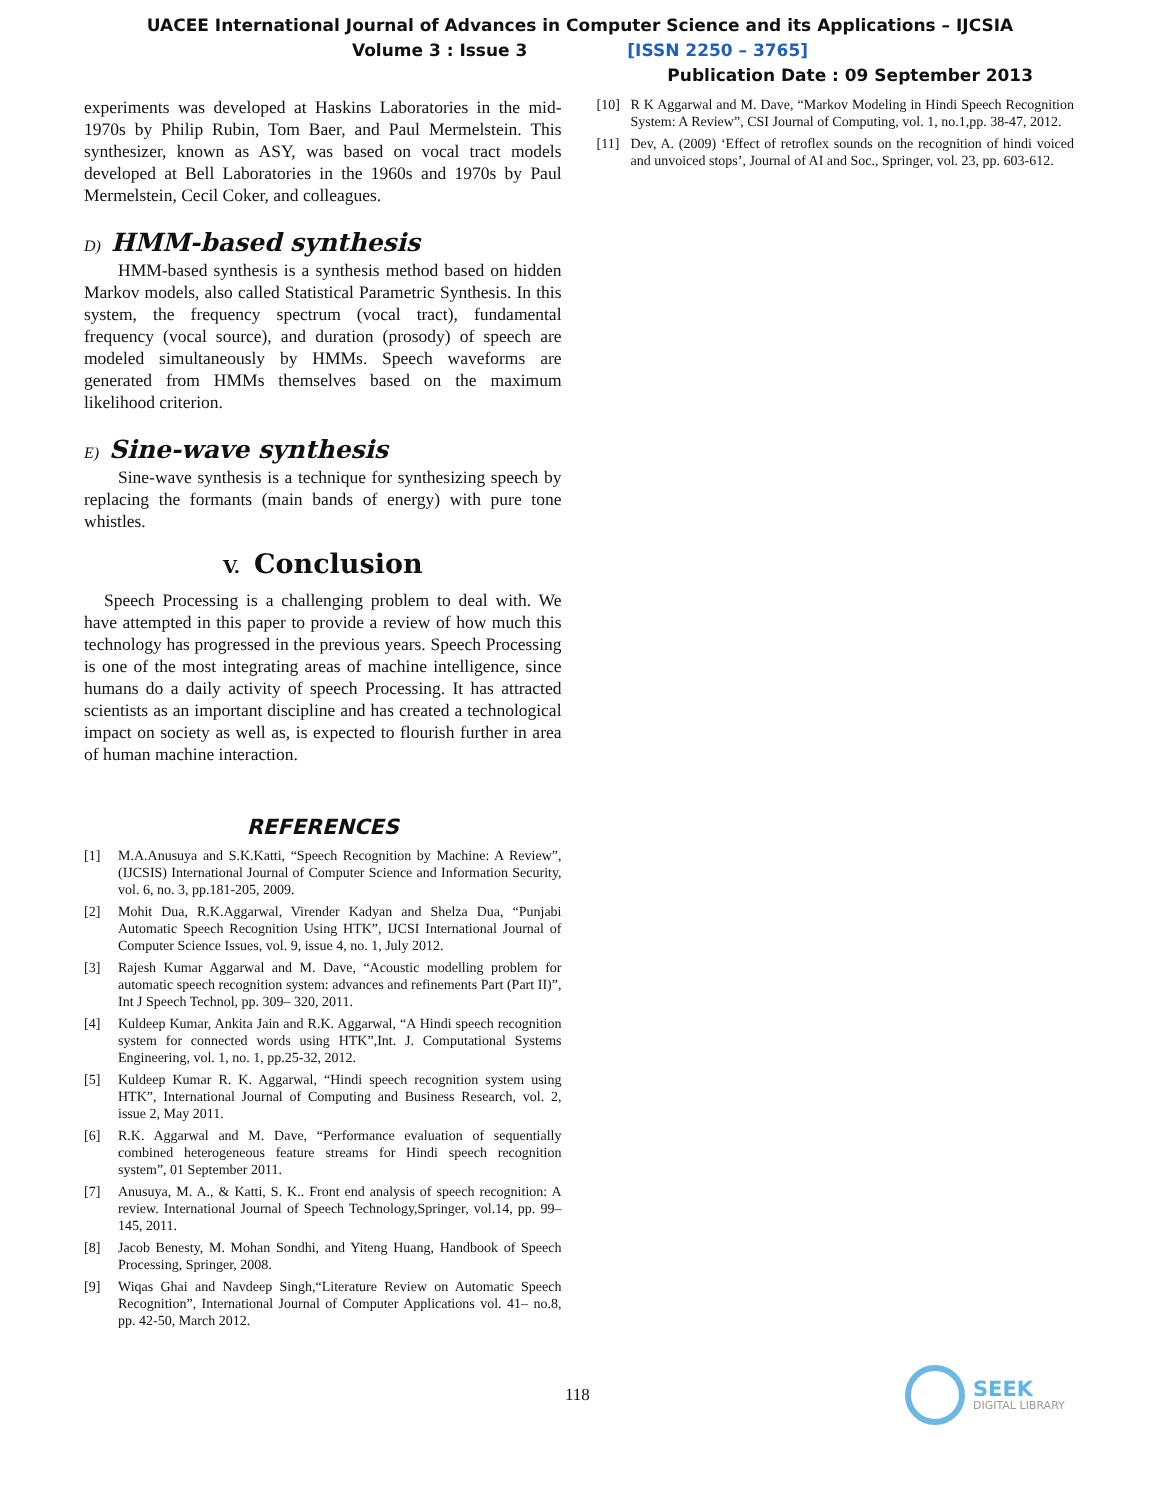UACEE International Journal of Advances in Computer Science and its Applications – IJCSIA
Volume 3 : Issue 3 [ISSN 2250 – 3765]
Publication Date : 09 September 2013
experiments was developed at Haskins Laboratories in the mid-1970s by Philip Rubin, Tom Baer, and Paul Mermelstein. This synthesizer, known as ASY, was based on vocal tract models developed at Bell Laboratories in the 1960s and 1970s by Paul Mermelstein, Cecil Coker, and colleagues.
D) HMM-based synthesis
HMM-based synthesis is a synthesis method based on hidden Markov models, also called Statistical Parametric Synthesis. In this system, the frequency spectrum (vocal tract), fundamental frequency (vocal source), and duration (prosody) of speech are modeled simultaneously by HMMs. Speech waveforms are generated from HMMs themselves based on the maximum likelihood criterion.
E) Sine-wave synthesis
Sine-wave synthesis is a technique for synthesizing speech by replacing the formants (main bands of energy) with pure tone whistles.
V. Conclusion
Speech Processing is a challenging problem to deal with. We have attempted in this paper to provide a review of how much this technology has progressed in the previous years. Speech Processing is one of the most integrating areas of machine intelligence, since humans do a daily activity of speech Processing. It has attracted scientists as an important discipline and has created a technological impact on society as well as, is expected to flourish further in area of human machine interaction.
REFERENCES
[1] M.A.Anusuya and S.K.Katti, “Speech Recognition by Machine: A Review”, (IJCSIS) International Journal of Computer Science and Information Security, vol. 6, no. 3, pp.181-205, 2009.
[2] Mohit Dua, R.K.Aggarwal, Virender Kadyan and Shelza Dua, “Punjabi Automatic Speech Recognition Using HTK”, IJCSI International Journal of Computer Science Issues, vol. 9, issue 4, no. 1, July 2012.
[3] Rajesh Kumar Aggarwal and M. Dave, “Acoustic modelling problem for automatic speech recognition system: advances and refinements Part (Part II)”, Int J Speech Technol, pp. 309– 320, 2011.
[4] Kuldeep Kumar, Ankita Jain and R.K. Aggarwal, “A Hindi speech recognition system for connected words using HTK”,Int. J. Computational Systems Engineering, vol. 1, no. 1, pp.25-32, 2012.
[5] Kuldeep Kumar R. K. Aggarwal, “Hindi speech recognition system using HTK”, International Journal of Computing and Business Research, vol. 2, issue 2, May 2011.
[6] R.K. Aggarwal and M. Dave, “Performance evaluation of sequentially combined heterogeneous feature streams for Hindi speech recognition system”, 01 September 2011.
[7] Anusuya, M. A., & Katti, S. K.. Front end analysis of speech recognition: A review. International Journal of Speech Technology,Springer, vol.14, pp. 99–145, 2011.
[8] Jacob Benesty, M. Mohan Sondhi, and Yiteng Huang, Handbook of Speech Processing, Springer, 2008.
[9] Wiqas Ghai and Navdeep Singh,“Literature Review on Automatic Speech Recognition”, International Journal of Computer Applications vol. 41– no.8, pp. 42-50, March 2012.
[10] R K Aggarwal and M. Dave, “Markov Modeling in Hindi Speech Recognition System: A Review”, CSI Journal of Computing, vol. 1, no.1,pp. 38-47, 2012.
[11] Dev, A. (2009) ‘Effect of retroflex sounds on the recognition of hindi voiced and unvoiced stops’, Journal of AI and Soc., Springer, vol. 23, pp. 603-612.
118
SEEK
DIGITAL LIBRARY